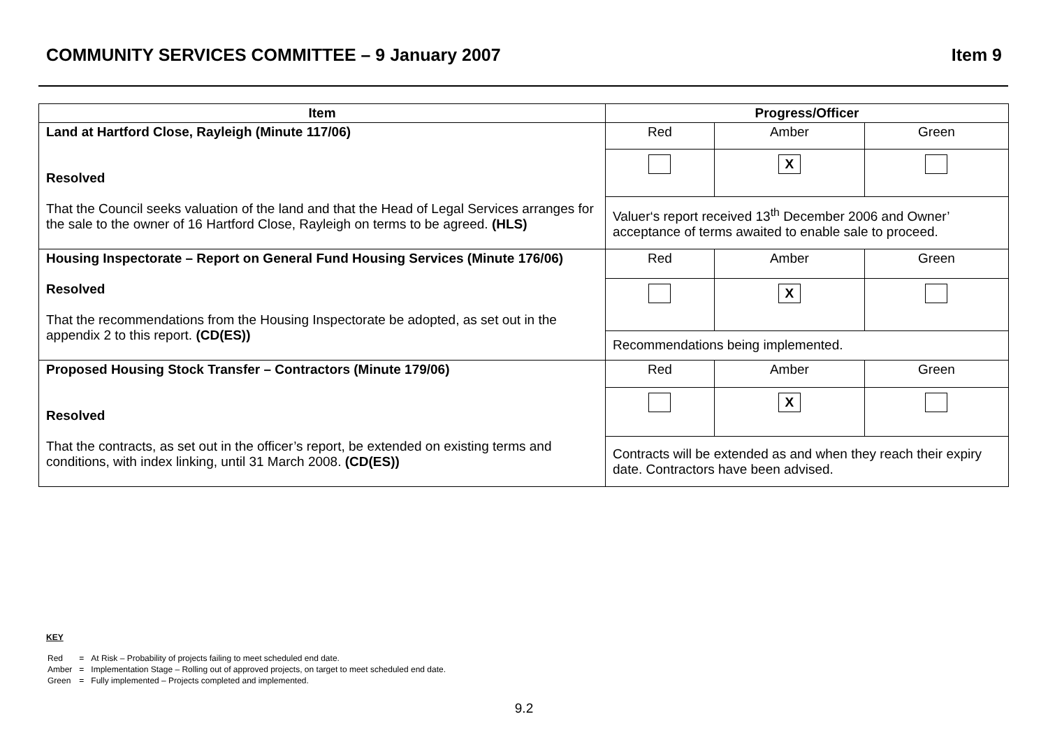COMMUNITY SERVICES COMMITTEE – 9 January 2007 Item 9
| Item | Progress/Officer | | |
| --- | --- | --- | --- |
| Land at Hartford Close, Rayleigh (Minute 117/06) Resolved That the Council seeks valuation of the land and that the Head of Legal Services arranges for the sale to the owner of 16 Hartford Close, Rayleigh on terms to be agreed. (HLS) | Red | Amber | Green |
| | | X | |
| | Valuer‘s report received 13<sup>th</sup> December 2006 and Owner’ acceptance of terms awaited to enable sale to proceed. | | |
| Housing Inspectorate – Report on General Fund Housing Services (Minute 176/06) Resolved That the recommendations from the Housing Inspectorate be adopted, as set out in the appendix 2 to this report. (CD(ES)) | Red | Amber | Green |
| | | X | |
| | Recommendations being implemented. | | |
| Proposed Housing Stock Transfer – Contractors (Minute 179/06) Resolved That the contracts, as set out in the officer’s report, be extended on existing terms and conditions, with index linking, until 31 March 2008. (CD(ES)) | Red | Amber | Green |
| | | X | |
| | Contracts will be extended as and when they reach their expiry date. Contractors have been advised. | | |
KEY
| Red | = | At Risk – Probability of projects failing to meet scheduled end date. |
| Amber | = | Implementation Stage – Rolling out of approved projects, on target to meet scheduled end date. |
| Green | = | Fully implemented – Projects completed and implemented. |
9.2